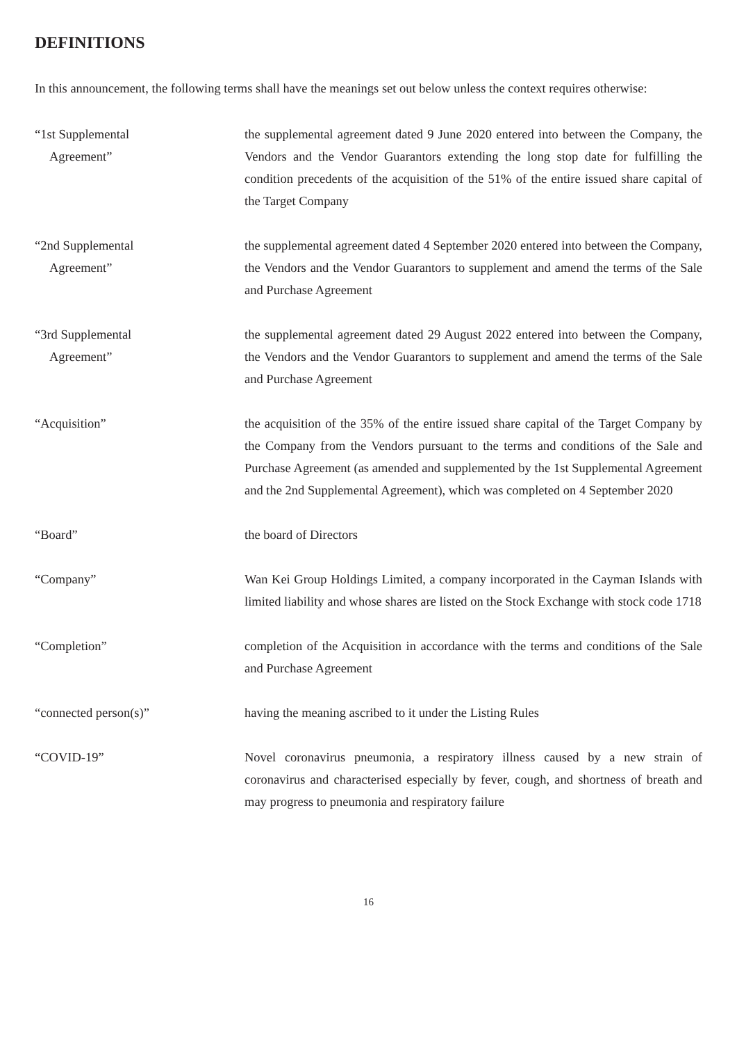DEFINITIONS
In this announcement, the following terms shall have the meanings set out below unless the context requires otherwise:
“1st Supplemental
Agreement”
the supplemental agreement dated 9 June 2020 entered into between the Company, the Vendors and the Vendor Guarantors extending the long stop date for fulfilling the condition precedents of the acquisition of the 51% of the entire issued share capital of the Target Company
“2nd Supplemental
Agreement”
the supplemental agreement dated 4 September 2020 entered into between the Company, the Vendors and the Vendor Guarantors to supplement and amend the terms of the Sale and Purchase Agreement
“3rd Supplemental
Agreement”
the supplemental agreement dated 29 August 2022 entered into between the Company, the Vendors and the Vendor Guarantors to supplement and amend the terms of the Sale and Purchase Agreement
“Acquisition” the acquisition of the 35% of the entire issued share capital of the Target Company by the Company from the Vendors pursuant to the terms and conditions of the Sale and Purchase Agreement (as amended and supplemented by the 1st Supplemental Agreement and the 2nd Supplemental Agreement), which was completed on 4 September 2020
“Board” the board of Directors
“Company” Wan Kei Group Holdings Limited, a company incorporated in the Cayman Islands with limited liability and whose shares are listed on the Stock Exchange with stock code 1718
“Completion” completion of the Acquisition in accordance with the terms and conditions of the Sale and Purchase Agreement
“connected person(s)” having the meaning ascribed to it under the Listing Rules
“COVID-19” Novel coronavirus pneumonia, a respiratory illness caused by a new strain of coronavirus and characterised especially by fever, cough, and shortness of breath and may progress to pneumonia and respiratory failure
16